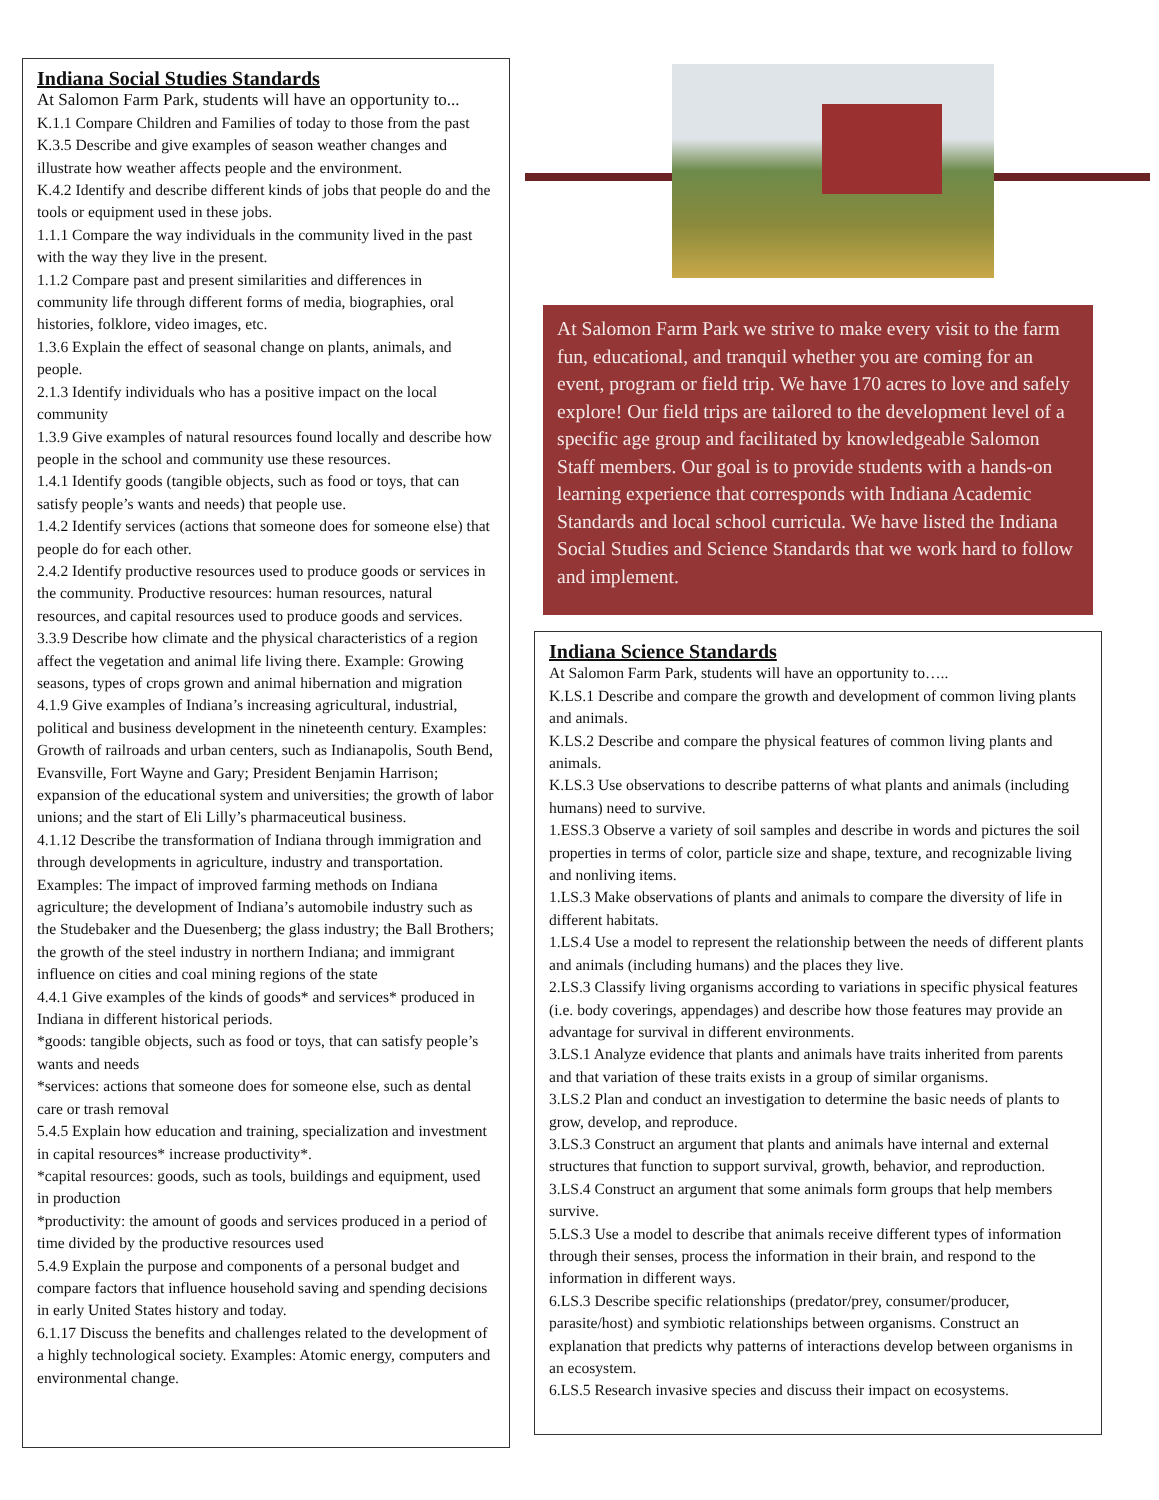Indiana Social Studies Standards
At Salomon Farm Park, students will have an opportunity to...
K.1.1 Compare Children and Families of today to those from the past
K.3.5 Describe and give examples of season weather changes and illustrate how weather affects people and the environment.
K.4.2 Identify and describe different kinds of jobs that people do and the tools or equipment used in these jobs.
1.1.1 Compare the way individuals in the community lived in the past with the way they live in the present.
1.1.2 Compare past and present similarities and differences in community life through different forms of media, biographies, oral histories, folklore, video images, etc.
1.3.6 Explain the effect of seasonal change on plants, animals, and people.
2.1.3 Identify individuals who has a positive impact on the local community
1.3.9 Give examples of natural resources found locally and describe how people in the school and community use these resources.
1.4.1 Identify goods (tangible objects, such as food or toys, that can satisfy people’s wants and needs) that people use.
1.4.2 Identify services (actions that someone does for someone else) that people do for each other.
2.4.2 Identify productive resources used to produce goods or services in the community. Productive resources: human resources, natural resources, and capital resources used to produce goods and services.
3.3.9 Describe how climate and the physical characteristics of a region affect the vegetation and animal life living there. Example: Growing seasons, types of crops grown and animal hibernation and migration
4.1.9 Give examples of Indiana’s increasing agricultural, industrial, political and business development in the nineteenth century. Examples: Growth of railroads and urban centers, such as Indianapolis, South Bend, Evansville, Fort Wayne and Gary; President Benjamin Harrison; expansion of the educational system and universities; the growth of labor unions; and the start of Eli Lilly’s pharmaceutical business.
4.1.12 Describe the transformation of Indiana through immigration and through developments in agriculture, industry and transportation. Examples: The impact of improved farming methods on Indiana agriculture; the development of Indiana’s automobile industry such as the Studebaker and the Duesenberg; the glass industry; the Ball Brothers; the growth of the steel industry in northern Indiana; and immigrant influence on cities and coal mining regions of the state
4.4.1 Give examples of the kinds of goods* and services* produced in Indiana in different historical periods.
*goods: tangible objects, such as food or toys, that can satisfy people’s wants and needs
*services: actions that someone does for someone else, such as dental care or trash removal
5.4.5 Explain how education and training, specialization and investment in capital resources* increase productivity*.
*capital resources: goods, such as tools, buildings and equipment, used in production
*productivity: the amount of goods and services produced in a period of time divided by the productive resources used
5.4.9 Explain the purpose and components of a personal budget and compare factors that influence household saving and spending decisions in early United States history and today.
6.1.17 Discuss the benefits and challenges related to the development of a highly technological society. Examples: Atomic energy, computers and environmental change.
At Salomon Farm Park we strive to make every visit to the farm fun, educational, and tranquil whether you are coming for an event, program or field trip. We have 170 acres to love and safely explore! Our field trips are tailored to the development level of a specific age group and facilitated by knowledgeable Salomon Staff members. Our goal is to provide students with a hands-on learning experience that corresponds with Indiana Academic Standards and local school curricula. We have listed the Indiana Social Studies and Science Standards that we work hard to follow and implement.
Indiana Science Standards
At Salomon Farm Park, students will have an opportunity to…..
K.LS.1 Describe and compare the growth and development of common living plants and animals.
K.LS.2 Describe and compare the physical features of common living plants and animals.
K.LS.3 Use observations to describe patterns of what plants and animals (including humans) need to survive.
1.ESS.3 Observe a variety of soil samples and describe in words and pictures the soil properties in terms of color, particle size and shape, texture, and recognizable living and nonliving items.
1.LS.3 Make observations of plants and animals to compare the diversity of life in different habitats.
1.LS.4 Use a model to represent the relationship between the needs of different plants and animals (including humans) and the places they live.
2.LS.3 Classify living organisms according to variations in specific physical features (i.e. body coverings, appendages) and describe how those features may provide an advantage for survival in different environments.
3.LS.1 Analyze evidence that plants and animals have traits inherited from parents and that variation of these traits exists in a group of similar organisms.
3.LS.2 Plan and conduct an investigation to determine the basic needs of plants to grow, develop, and reproduce.
3.LS.3 Construct an argument that plants and animals have internal and external structures that function to support survival, growth, behavior, and reproduction.
3.LS.4 Construct an argument that some animals form groups that help members survive.
5.LS.3 Use a model to describe that animals receive different types of information through their senses, process the information in their brain, and respond to the information in different ways.
6.LS.3 Describe specific relationships (predator/prey, consumer/producer, parasite/host) and symbiotic relationships between organisms. Construct an explanation that predicts why patterns of interactions develop between organisms in an ecosystem.
6.LS.5 Research invasive species and discuss their impact on ecosystems.